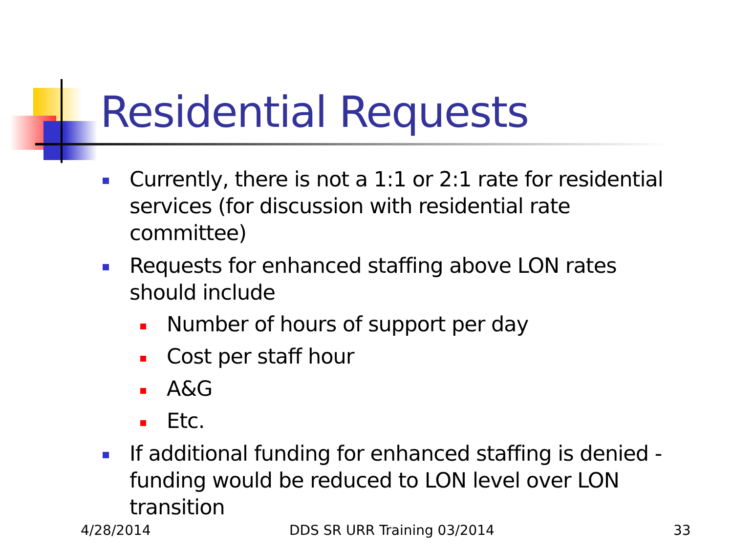Residential Requests
Currently, there is not a 1:1 or 2:1 rate for residential services (for discussion with residential rate committee)
Requests for enhanced staffing above LON rates should include
Number of hours of support per day
Cost per staff hour
A&G
Etc.
If additional funding for enhanced staffing is denied - funding would be reduced to LON level over LON transition
4/28/2014 DDS SR URR Training 03/2014 33